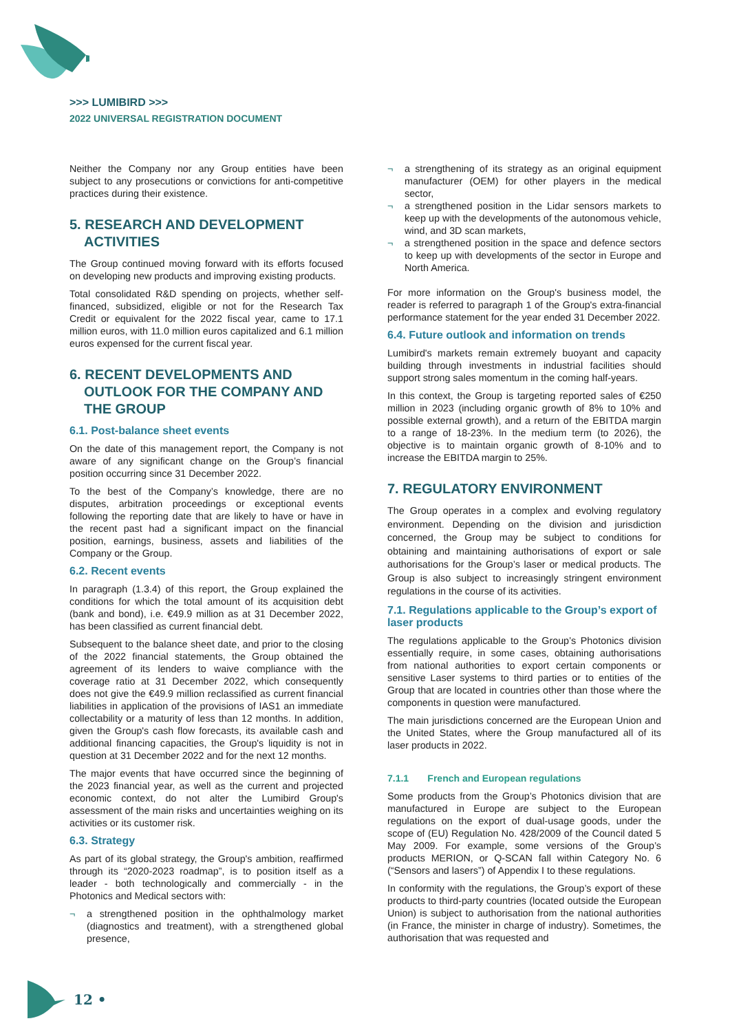>>> LUMIBIRD >>>
2022 UNIVERSAL REGISTRATION DOCUMENT
Neither the Company nor any Group entities have been subject to any prosecutions or convictions for anti-competitive practices during their existence.
5. RESEARCH AND DEVELOPMENT ACTIVITIES
The Group continued moving forward with its efforts focused on developing new products and improving existing products.
Total consolidated R&D spending on projects, whether self-financed, subsidized, eligible or not for the Research Tax Credit or equivalent for the 2022 fiscal year, came to 17.1 million euros, with 11.0 million euros capitalized and 6.1 million euros expensed for the current fiscal year.
6. RECENT DEVELOPMENTS AND OUTLOOK FOR THE COMPANY AND THE GROUP
6.1. Post-balance sheet events
On the date of this management report, the Company is not aware of any significant change on the Group’s financial position occurring since 31 December 2022.
To the best of the Company’s knowledge, there are no disputes, arbitration proceedings or exceptional events following the reporting date that are likely to have or have in the recent past had a significant impact on the financial position, earnings, business, assets and liabilities of the Company or the Group.
6.2. Recent events
In paragraph (1.3.4) of this report, the Group explained the conditions for which the total amount of its acquisition debt (bank and bond), i.e. €49.9 million as at 31 December 2022, has been classified as current financial debt.
Subsequent to the balance sheet date, and prior to the closing of the 2022 financial statements, the Group obtained the agreement of its lenders to waive compliance with the coverage ratio at 31 December 2022, which consequently does not give the €49.9 million reclassified as current financial liabilities in application of the provisions of IAS1 an immediate collectability or a maturity of less than 12 months. In addition, given the Group's cash flow forecasts, its available cash and additional financing capacities, the Group's liquidity is not in question at 31 December 2022 and for the next 12 months.
The major events that have occurred since the beginning of the 2023 financial year, as well as the current and projected economic context, do not alter the Lumibird Group's assessment of the main risks and uncertainties weighing on its activities or its customer risk.
6.3. Strategy
As part of its global strategy, the Group's ambition, reaffirmed through its “2020-2023 roadmap”, is to position itself as a leader - both technologically and commercially - in the Photonics and Medical sectors with:
¬ a strengthened position in the ophthalmology market (diagnostics and treatment), with a strengthened global presence,
¬ a strengthening of its strategy as an original equipment manufacturer (OEM) for other players in the medical sector,
¬ a strengthened position in the Lidar sensors markets to keep up with the developments of the autonomous vehicle, wind, and 3D scan markets,
¬ a strengthened position in the space and defence sectors to keep up with developments of the sector in Europe and North America.
For more information on the Group's business model, the reader is referred to paragraph 1 of the Group's extra-financial performance statement for the year ended 31 December 2022.
6.4. Future outlook and information on trends
Lumibird's markets remain extremely buoyant and capacity building through investments in industrial facilities should support strong sales momentum in the coming half-years.
In this context, the Group is targeting reported sales of €250 million in 2023 (including organic growth of 8% to 10% and possible external growth), and a return of the EBITDA margin to a range of 18-23%. In the medium term (to 2026), the objective is to maintain organic growth of 8-10% and to increase the EBITDA margin to 25%.
7. REGULATORY ENVIRONMENT
The Group operates in a complex and evolving regulatory environment. Depending on the division and jurisdiction concerned, the Group may be subject to conditions for obtaining and maintaining authorisations of export or sale authorisations for the Group’s laser or medical products. The Group is also subject to increasingly stringent environment regulations in the course of its activities.
7.1. Regulations applicable to the Group’s export of laser products
The regulations applicable to the Group’s Photonics division essentially require, in some cases, obtaining authorisations from national authorities to export certain components or sensitive Laser systems to third parties or to entities of the Group that are located in countries other than those where the components in question were manufactured.
The main jurisdictions concerned are the European Union and the United States, where the Group manufactured all of its laser products in 2022.
7.1.1 French and European regulations
Some products from the Group’s Photonics division that are manufactured in Europe are subject to the European regulations on the export of dual-usage goods, under the scope of (EU) Regulation No. 428/2009 of the Council dated 5 May 2009. For example, some versions of the Group’s products MERION, or Q-SCAN fall within Category No. 6 (“Sensors and lasers”) of Appendix I to these regulations.
In conformity with the regulations, the Group’s export of these products to third-party countries (located outside the European Union) is subject to authorisation from the national authorities (in France, the minister in charge of industry). Sometimes, the authorisation that was requested and
12 •